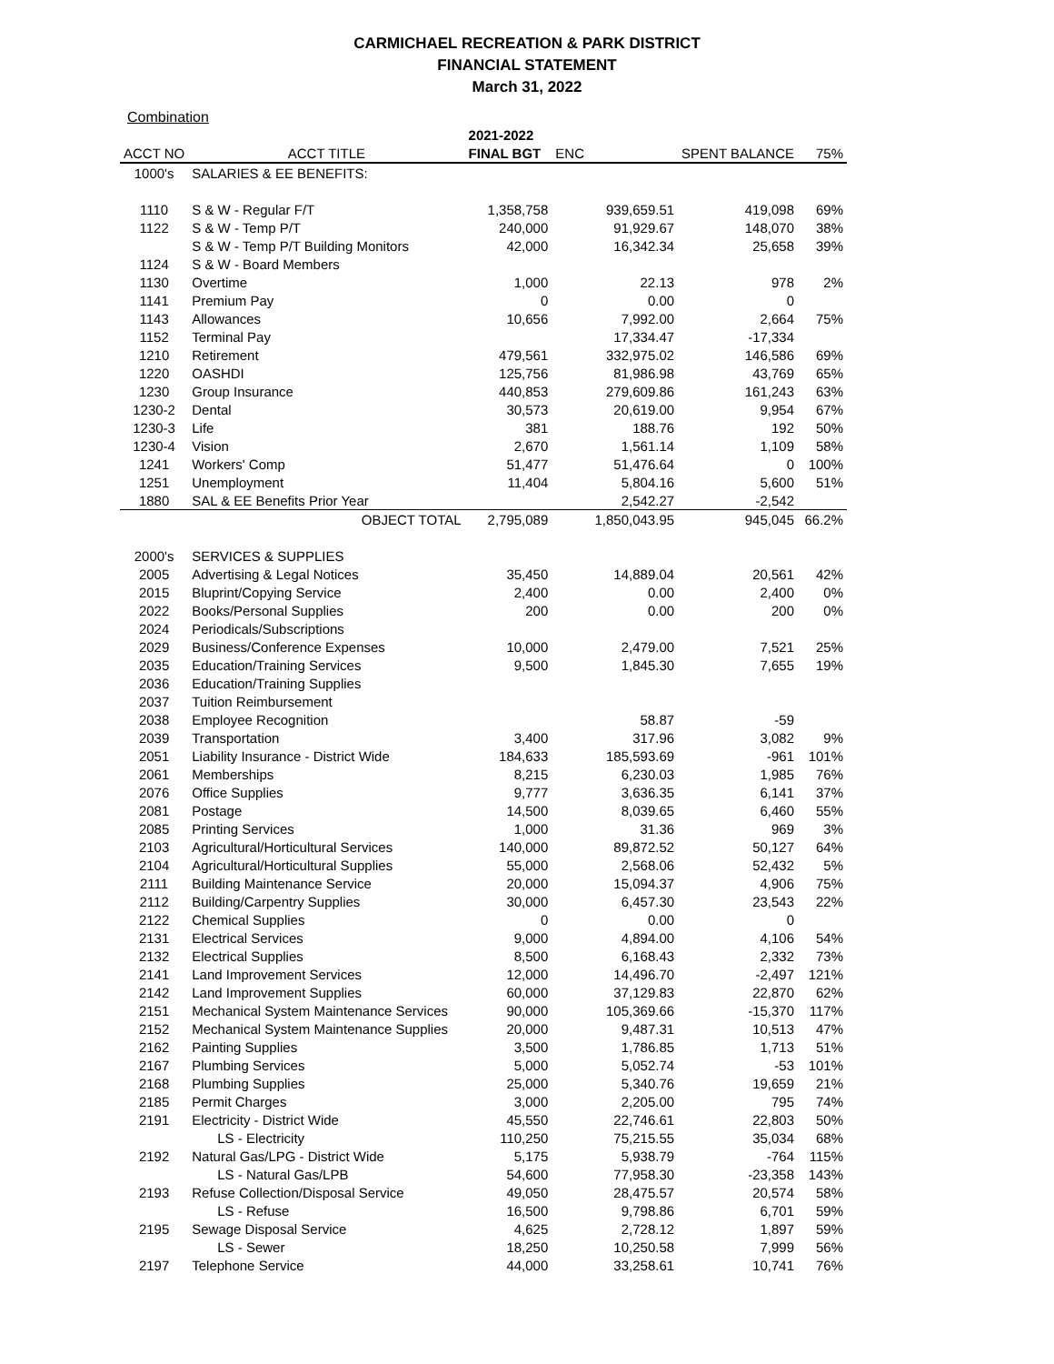CARMICHAEL RECREATION & PARK DISTRICT
FINANCIAL STATEMENT
March 31, 2022
Combination
| | | 2021-2022 | | | | |
| --- | --- | --- | --- | --- | --- | --- |
| ACCT NO | ACCT TITLE | FINAL BGT | ENC | | SPENT BALANCE | 75% |
| 1000's | SALARIES & EE BENEFITS: | | | | | |
| 1110 | S & W - Regular F/T | 1,358,758 | | 939,659.51 | 419,098 | 69% |
| 1122 | S & W - Temp P/T | 240,000 | | 91,929.67 | 148,070 | 38% |
| | S & W - Temp P/T Building Monitors | 42,000 | | 16,342.34 | 25,658 | 39% |
| 1124 | S & W - Board Members | | | | | |
| 1130 | Overtime | 1,000 | | 22.13 | 978 | 2% |
| 1141 | Premium Pay | 0 | | 0.00 | 0 | |
| 1143 | Allowances | 10,656 | | 7,992.00 | 2,664 | 75% |
| 1152 | Terminal Pay | | | 17,334.47 | -17,334 | |
| 1210 | Retirement | 479,561 | | 332,975.02 | 146,586 | 69% |
| 1220 | OASHDI | 125,756 | | 81,986.98 | 43,769 | 65% |
| 1230 | Group Insurance | 440,853 | | 279,609.86 | 161,243 | 63% |
| 1230-2 | Dental | 30,573 | | 20,619.00 | 9,954 | 67% |
| 1230-3 | Life | 381 | | 188.76 | 192 | 50% |
| 1230-4 | Vision | 2,670 | | 1,561.14 | 1,109 | 58% |
| 1241 | Workers' Comp | 51,477 | | 51,476.64 | 0 | 100% |
| 1251 | Unemployment | 11,404 | | 5,804.16 | 5,600 | 51% |
| 1880 | SAL & EE Benefits Prior Year | | | 2,542.27 | -2,542 | |
| | OBJECT TOTAL | 2,795,089 | | 1,850,043.95 | 945,045 | 66.2% |
| 2000's | SERVICES & SUPPLIES | | | | | |
| 2005 | Advertising & Legal Notices | 35,450 | | 14,889.04 | 20,561 | 42% |
| 2015 | Bluprint/Copying Service | 2,400 | | 0.00 | 2,400 | 0% |
| 2022 | Books/Personal Supplies | 200 | | 0.00 | 200 | 0% |
| 2024 | Periodicals/Subscriptions | | | | | |
| 2029 | Business/Conference Expenses | 10,000 | | 2,479.00 | 7,521 | 25% |
| 2035 | Education/Training Services | 9,500 | | 1,845.30 | 7,655 | 19% |
| 2036 | Education/Training Supplies | | | | | |
| 2037 | Tuition Reimbursement | | | | | |
| 2038 | Employee Recognition | | | 58.87 | -59 | |
| 2039 | Transportation | 3,400 | | 317.96 | 3,082 | 9% |
| 2051 | Liability Insurance - District Wide | 184,633 | | 185,593.69 | -961 | 101% |
| 2061 | Memberships | 8,215 | | 6,230.03 | 1,985 | 76% |
| 2076 | Office Supplies | 9,777 | | 3,636.35 | 6,141 | 37% |
| 2081 | Postage | 14,500 | | 8,039.65 | 6,460 | 55% |
| 2085 | Printing Services | 1,000 | | 31.36 | 969 | 3% |
| 2103 | Agricultural/Horticultural Services | 140,000 | | 89,872.52 | 50,127 | 64% |
| 2104 | Agricultural/Horticultural Supplies | 55,000 | | 2,568.06 | 52,432 | 5% |
| 2111 | Building Maintenance Service | 20,000 | | 15,094.37 | 4,906 | 75% |
| 2112 | Building/Carpentry Supplies | 30,000 | | 6,457.30 | 23,543 | 22% |
| 2122 | Chemical Supplies | 0 | | 0.00 | 0 | |
| 2131 | Electrical Services | 9,000 | | 4,894.00 | 4,106 | 54% |
| 2132 | Electrical Supplies | 8,500 | | 6,168.43 | 2,332 | 73% |
| 2141 | Land Improvement Services | 12,000 | | 14,496.70 | -2,497 | 121% |
| 2142 | Land Improvement Supplies | 60,000 | | 37,129.83 | 22,870 | 62% |
| 2151 | Mechanical System Maintenance Services | 90,000 | | 105,369.66 | -15,370 | 117% |
| 2152 | Mechanical System Maintenance Supplies | 20,000 | | 9,487.31 | 10,513 | 47% |
| 2162 | Painting Supplies | 3,500 | | 1,786.85 | 1,713 | 51% |
| 2167 | Plumbing Services | 5,000 | | 5,052.74 | -53 | 101% |
| 2168 | Plumbing Supplies | 25,000 | | 5,340.76 | 19,659 | 21% |
| 2185 | Permit Charges | 3,000 | | 2,205.00 | 795 | 74% |
| 2191 | Electricity - District Wide | 45,550 | | 22,746.61 | 22,803 | 50% |
| | LS - Electricity | 110,250 | | 75,215.55 | 35,034 | 68% |
| 2192 | Natural Gas/LPG - District Wide | 5,175 | | 5,938.79 | -764 | 115% |
| | LS - Natural Gas/LPB | 54,600 | | 77,958.30 | -23,358 | 143% |
| 2193 | Refuse Collection/Disposal Service | 49,050 | | 28,475.57 | 20,574 | 58% |
| | LS - Refuse | 16,500 | | 9,798.86 | 6,701 | 59% |
| 2195 | Sewage Disposal Service | 4,625 | | 2,728.12 | 1,897 | 59% |
| | LS - Sewer | 18,250 | | 10,250.58 | 7,999 | 56% |
| 2197 | Telephone Service | 44,000 | | 33,258.61 | 10,741 | 76% |